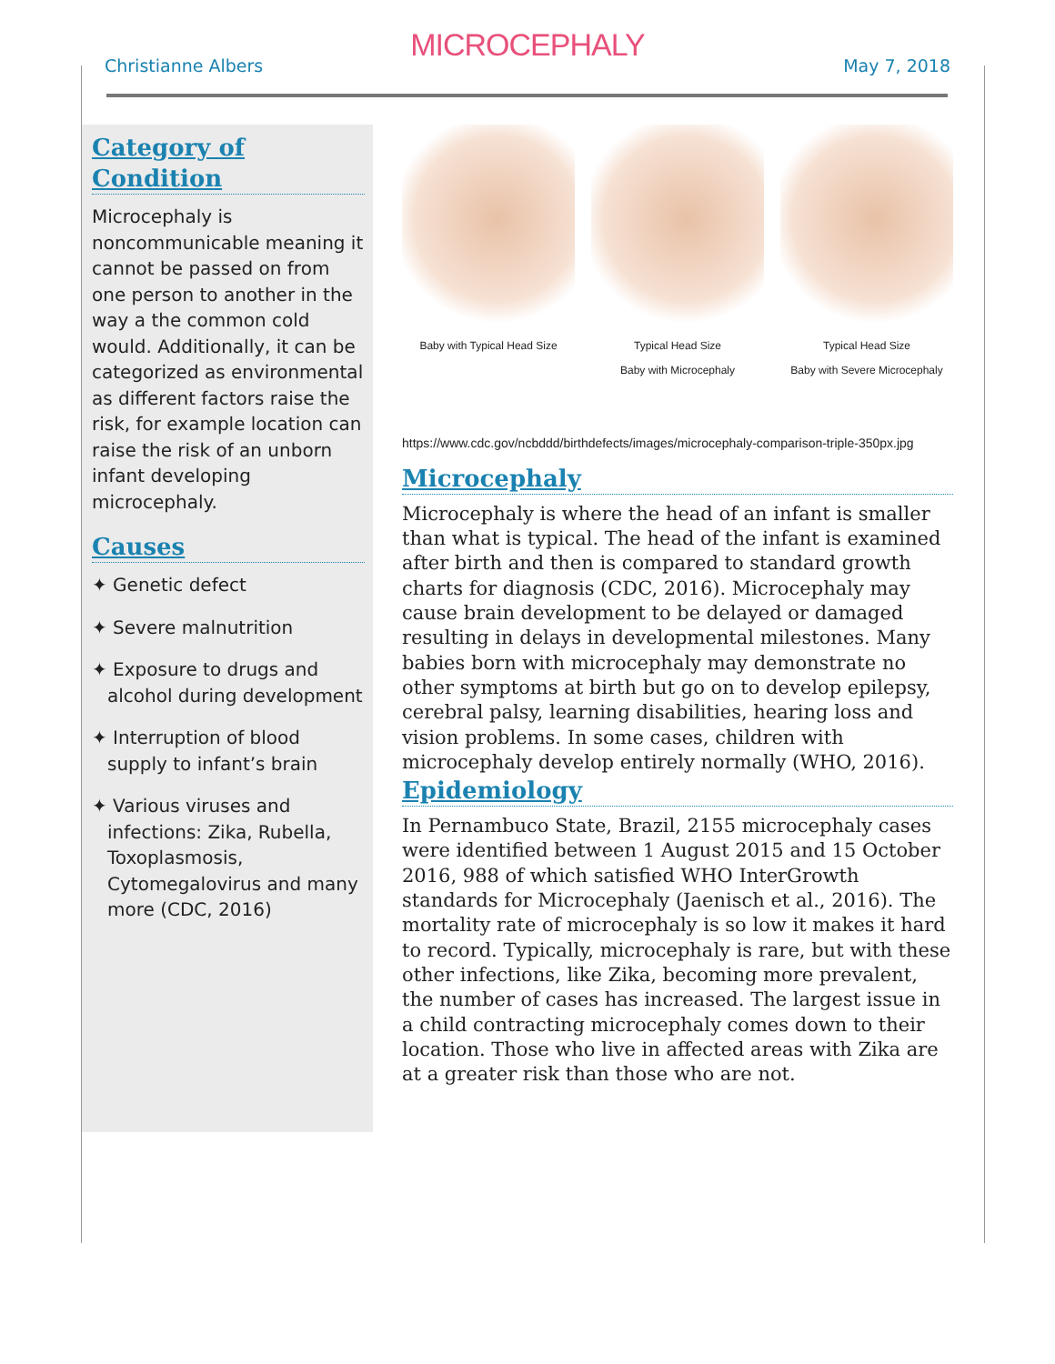MICROCEPHALY
Christianne Albers May 7, 2018
Category of Condition
Microcephaly is noncommunicable meaning it cannot be passed on from one person to another in the way a the common cold would. Additionally, it can be categorized as environmental as different factors raise the risk, for example location can raise the risk of an unborn infant developing microcephaly.
Causes
✦ Genetic defect
✦ Severe malnutrition
✦ Exposure to drugs and alcohol during development
✦ Interruption of blood supply to infant’s brain
✦ Various viruses and infections: Zika, Rubella, Toxoplasmosis, Cytomegalovirus and many more (CDC, 2016)
Baby with Typical Head Size Typical Head Size
Baby with Microcephaly
Typical Head Size
Baby with Severe Microcephaly
https://www.cdc.gov/ncbddd/birthdefects/images/microcephaly-comparison-triple-350px.jpg
Microcephaly
Microcephaly is where the head of an infant is smaller than what is typical. The head of the infant is examined after birth and then is compared to standard growth charts for diagnosis (CDC, 2016). Microcephaly may cause brain development to be delayed or damaged resulting in delays in developmental milestones. Many babies born with microcephaly may demonstrate no other symptoms at birth but go on to develop epilepsy, cerebral palsy, learning disabilities, hearing loss and vision problems. In some cases, children with microcephaly develop entirely normally (WHO, 2016).
Epidemiology
In Pernambuco State, Brazil, 2155 microcephaly cases were identified between 1 August 2015 and 15 October 2016, 988 of which satisfied WHO InterGrowth standards for Microcephaly (Jaenisch et al., 2016). The mortality rate of microcephaly is so low it makes it hard to record. Typically, microcephaly is rare, but with these other infections, like Zika, becoming more prevalent, the number of cases has increased. The largest issue in a child contracting microcephaly comes down to their location. Those who live in affected areas with Zika are at a greater risk than those who are not.